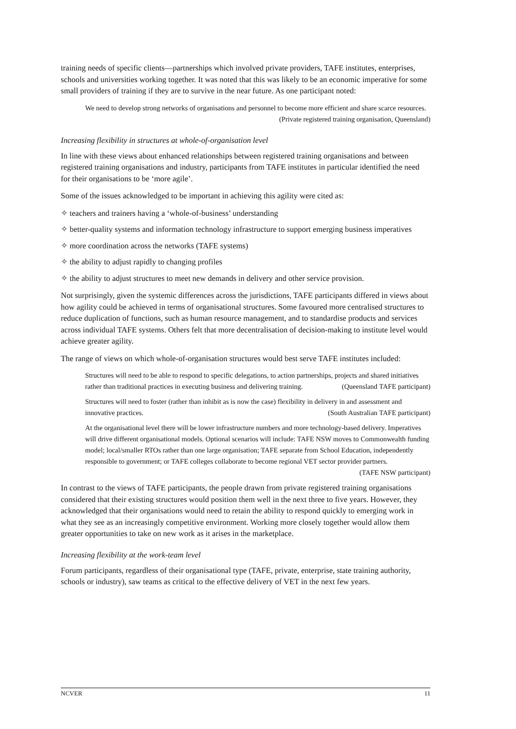training needs of specific clients—partnerships which involved private providers, TAFE institutes, enterprises, schools and universities working together. It was noted that this was likely to be an economic imperative for some small providers of training if they are to survive in the near future. As one participant noted:
We need to develop strong networks of organisations and personnel to become more efficient and share scarce resources. (Private registered training organisation, Queensland)
Increasing flexibility in structures at whole-of-organisation level
In line with these views about enhanced relationships between registered training organisations and between registered training organisations and industry, participants from TAFE institutes in particular identified the need for their organisations to be ‘more agile’.
Some of the issues acknowledged to be important in achieving this agility were cited as:
✧ teachers and trainers having a ‘whole-of-business’ understanding
✧ better-quality systems and information technology infrastructure to support emerging business imperatives
✧ more coordination across the networks (TAFE systems)
✧ the ability to adjust rapidly to changing profiles
✧ the ability to adjust structures to meet new demands in delivery and other service provision.
Not surprisingly, given the systemic differences across the jurisdictions, TAFE participants differed in views about how agility could be achieved in terms of organisational structures. Some favoured more centralised structures to reduce duplication of functions, such as human resource management, and to standardise products and services across individual TAFE systems. Others felt that more decentralisation of decision-making to institute level would achieve greater agility.
The range of views on which whole-of-organisation structures would best serve TAFE institutes included:
Structures will need to be able to respond to specific delegations, to action partnerships, projects and shared initiatives rather than traditional practices in executing business and delivering training. (Queensland TAFE participant)
Structures will need to foster (rather than inhibit as is now the case) flexibility in delivery in and assessment and innovative practices. (South Australian TAFE participant)
At the organisational level there will be lower infrastructure numbers and more technology-based delivery. Imperatives will drive different organisational models. Optional scenarios will include: TAFE NSW moves to Commonwealth funding model; local/smaller RTOs rather than one large organisation; TAFE separate from School Education, independently responsible to government; or TAFE colleges collaborate to become regional VET sector provider partners. (TAFE NSW participant)
In contrast to the views of TAFE participants, the people drawn from private registered training organisations considered that their existing structures would position them well in the next three to five years. However, they acknowledged that their organisations would need to retain the ability to respond quickly to emerging work in what they see as an increasingly competitive environment. Working more closely together would allow them greater opportunities to take on new work as it arises in the marketplace.
Increasing flexibility at the work-team level
Forum participants, regardless of their organisational type (TAFE, private, enterprise, state training authority, schools or industry), saw teams as critical to the effective delivery of VET in the next few years.
NCVER 11